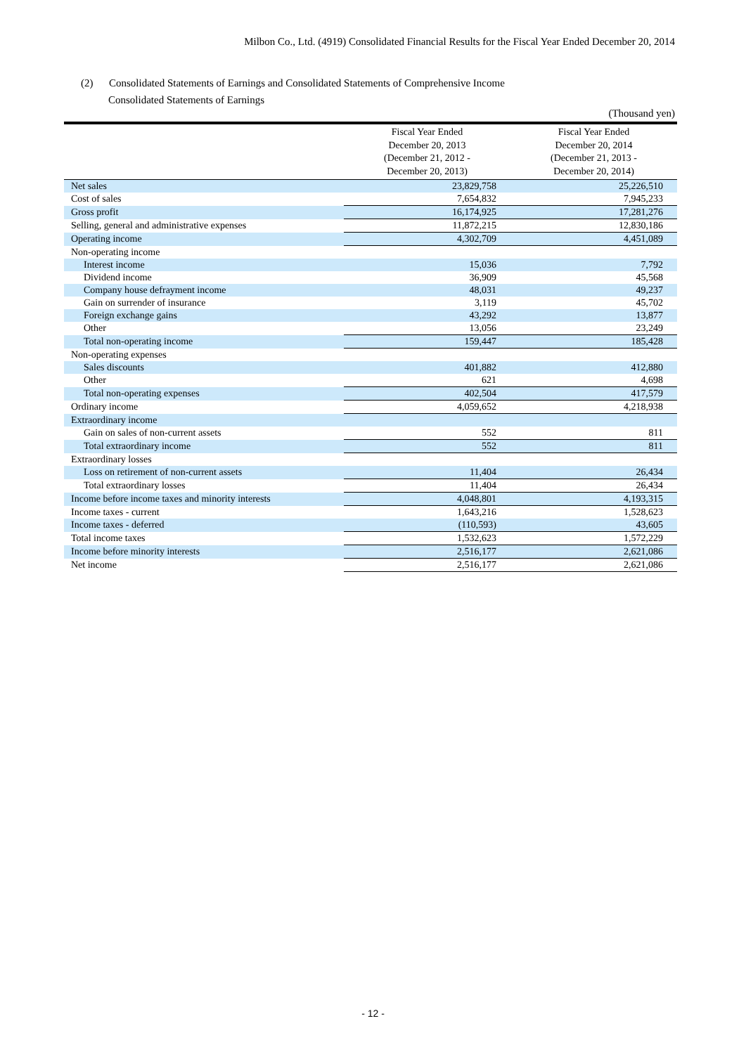Milbon Co., Ltd. (4919) Consolidated Financial Results for the Fiscal Year Ended December 20, 2014
(2) Consolidated Statements of Earnings and Consolidated Statements of Comprehensive Income
Consolidated Statements of Earnings
(Thousand yen)
| | Fiscal Year Ended December 20, 2013 (December 21, 2012 - December 20, 2013) | Fiscal Year Ended December 20, 2014 (December 21, 2013 - December 20, 2014) |
| --- | --- | --- |
| Net sales | 23,829,758 | 25,226,510 |
| Cost of sales | 7,654,832 | 7,945,233 |
| Gross profit | 16,174,925 | 17,281,276 |
| Selling, general and administrative expenses | 11,872,215 | 12,830,186 |
| Operating income | 4,302,709 | 4,451,089 |
| Non-operating income | | |
| Interest income | 15,036 | 7,792 |
| Dividend income | 36,909 | 45,568 |
| Company house defrayment income | 48,031 | 49,237 |
| Gain on surrender of insurance | 3,119 | 45,702 |
| Foreign exchange gains | 43,292 | 13,877 |
| Other | 13,056 | 23,249 |
| Total non-operating income | 159,447 | 185,428 |
| Non-operating expenses | | |
| Sales discounts | 401,882 | 412,880 |
| Other | 621 | 4,698 |
| Total non-operating expenses | 402,504 | 417,579 |
| Ordinary income | 4,059,652 | 4,218,938 |
| Extraordinary income | | |
| Gain on sales of non-current assets | 552 | 811 |
| Total extraordinary income | 552 | 811 |
| Extraordinary losses | | |
| Loss on retirement of non-current assets | 11,404 | 26,434 |
| Total extraordinary losses | 11,404 | 26,434 |
| Income before income taxes and minority interests | 4,048,801 | 4,193,315 |
| Income taxes - current | 1,643,216 | 1,528,623 |
| Income taxes - deferred | (110,593) | 43,605 |
| Total income taxes | 1,532,623 | 1,572,229 |
| Income before minority interests | 2,516,177 | 2,621,086 |
| Net income | 2,516,177 | 2,621,086 |
- 12 -